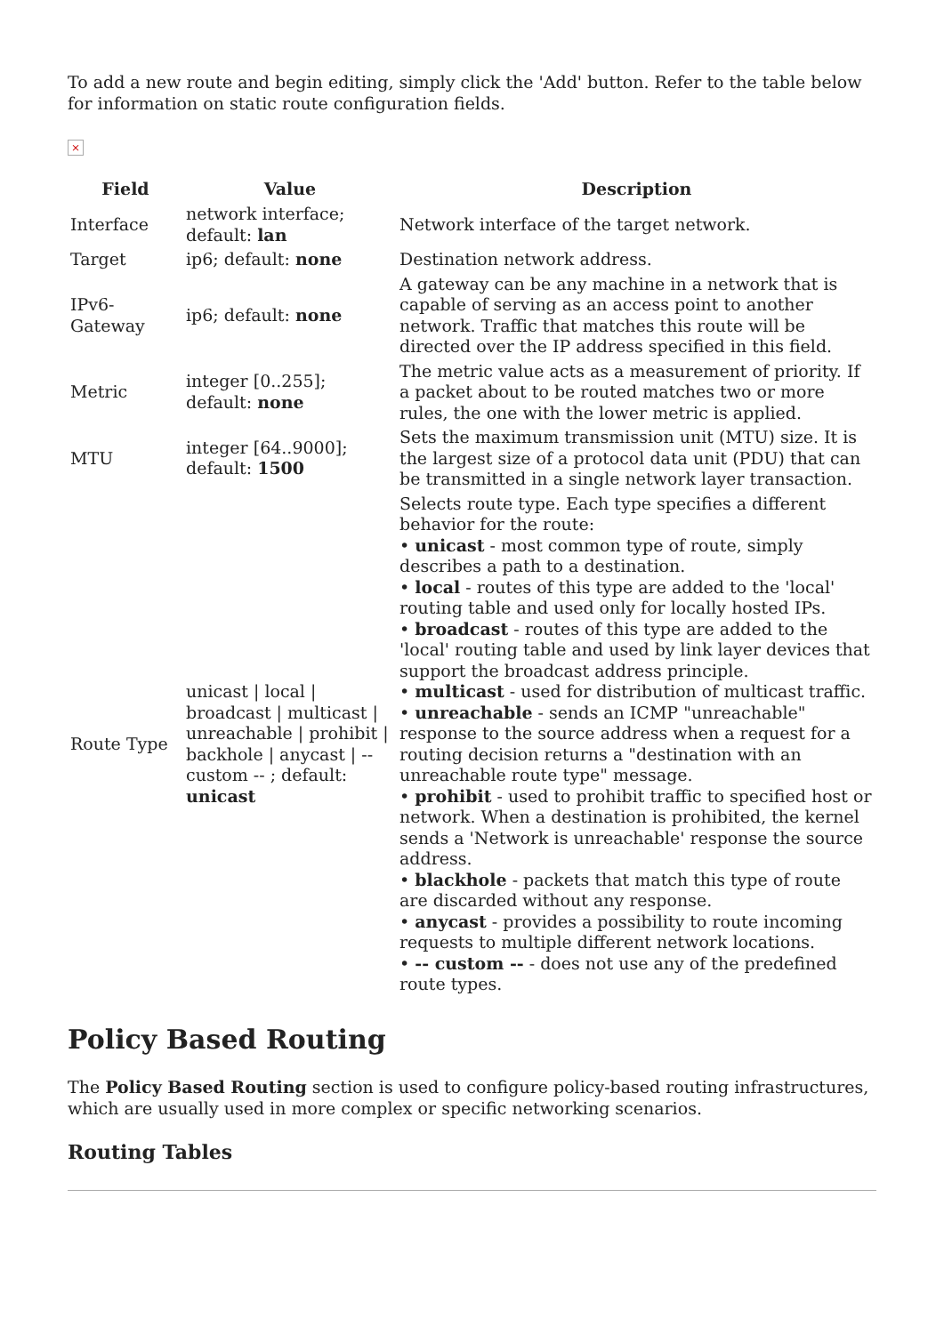To add a new route and begin editing, simply click the 'Add' button. Refer to the table below for information on static route configuration fields.
×
| Field | Value | Description |
| --- | --- | --- |
| Interface | network interface; default: lan | Network interface of the target network. |
| Target | ip6; default: none | Destination network address. |
| IPv6-Gateway | ip6; default: none | A gateway can be any machine in a network that is capable of serving as an access point to another network. Traffic that matches this route will be directed over the IP address specified in this field. |
| Metric | integer [0..255]; default: none | The metric value acts as a measurement of priority. If a packet about to be routed matches two or more rules, the one with the lower metric is applied. |
| MTU | integer [64..9000]; default: 1500 | Sets the maximum transmission unit (MTU) size. It is the largest size of a protocol data unit (PDU) that can be transmitted in a single network layer transaction. |
| Route Type | unicast / local / broadcast / multicast / unreachable / prohibit / backhole / anycast / -- custom -- ; default: unicast | Selects route type. Each type specifies a different behavior for the route: • unicast - most common type of route, simply describes a path to a destination. • local - routes of this type are added to the 'local' routing table and used only for locally hosted IPs. • broadcast - routes of this type are added to the 'local' routing table and used by link layer devices that support the broadcast address principle. • multicast - used for distribution of multicast traffic. • unreachable - sends an ICMP "unreachable" response to the source address when a request for a routing decision returns a "destination with an unreachable route type" message. • prohibit - used to prohibit traffic to specified host or network. When a destination is prohibited, the kernel sends a 'Network is unreachable' response the source address. • blackhole - packets that match this type of route are discarded without any response. • anycast - provides a possibility to route incoming requests to multiple different network locations. • -- custom -- - does not use any of the predefined route types. |
Policy Based Routing
The Policy Based Routing section is used to configure policy-based routing infrastructures, which are usually used in more complex or specific networking scenarios.
Routing Tables